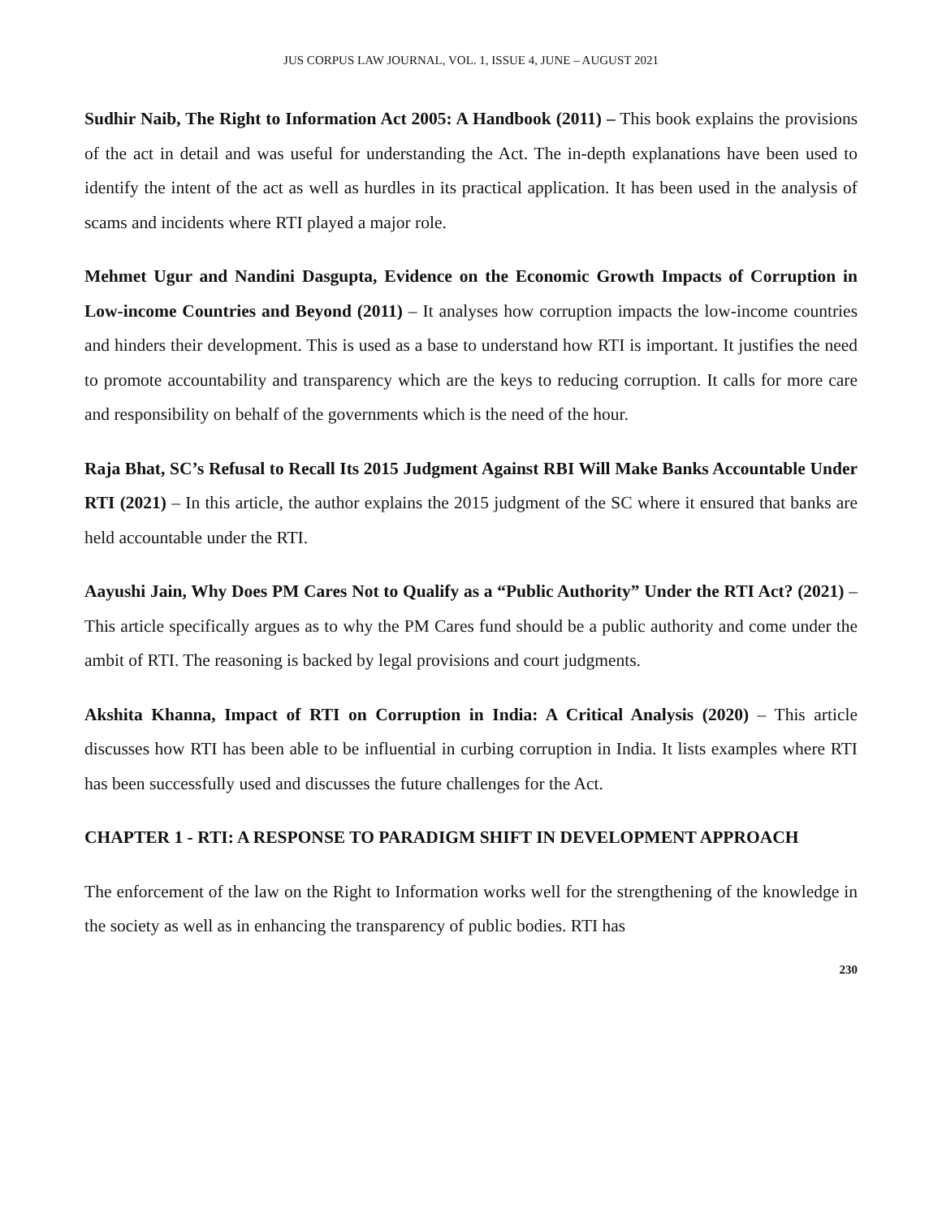JUS CORPUS LAW JOURNAL, VOL. 1, ISSUE 4, JUNE – AUGUST 2021
Sudhir Naib, The Right to Information Act 2005: A Handbook (2011) – This book explains the provisions of the act in detail and was useful for understanding the Act. The in-depth explanations have been used to identify the intent of the act as well as hurdles in its practical application. It has been used in the analysis of scams and incidents where RTI played a major role.
Mehmet Ugur and Nandini Dasgupta, Evidence on the Economic Growth Impacts of Corruption in Low-income Countries and Beyond (2011) – It analyses how corruption impacts the low-income countries and hinders their development. This is used as a base to understand how RTI is important. It justifies the need to promote accountability and transparency which are the keys to reducing corruption. It calls for more care and responsibility on behalf of the governments which is the need of the hour.
Raja Bhat, SC’s Refusal to Recall Its 2015 Judgment Against RBI Will Make Banks Accountable Under RTI (2021) – In this article, the author explains the 2015 judgment of the SC where it ensured that banks are held accountable under the RTI.
Aayushi Jain, Why Does PM Cares Not to Qualify as a “Public Authority” Under the RTI Act? (2021) – This article specifically argues as to why the PM Cares fund should be a public authority and come under the ambit of RTI. The reasoning is backed by legal provisions and court judgments.
Akshita Khanna, Impact of RTI on Corruption in India: A Critical Analysis (2020) – This article discusses how RTI has been able to be influential in curbing corruption in India. It lists examples where RTI has been successfully used and discusses the future challenges for the Act.
CHAPTER 1 - RTI: A RESPONSE TO PARADIGM SHIFT IN DEVELOPMENT APPROACH
The enforcement of the law on the Right to Information works well for the strengthening of the knowledge in the society as well as in enhancing the transparency of public bodies. RTI has
230